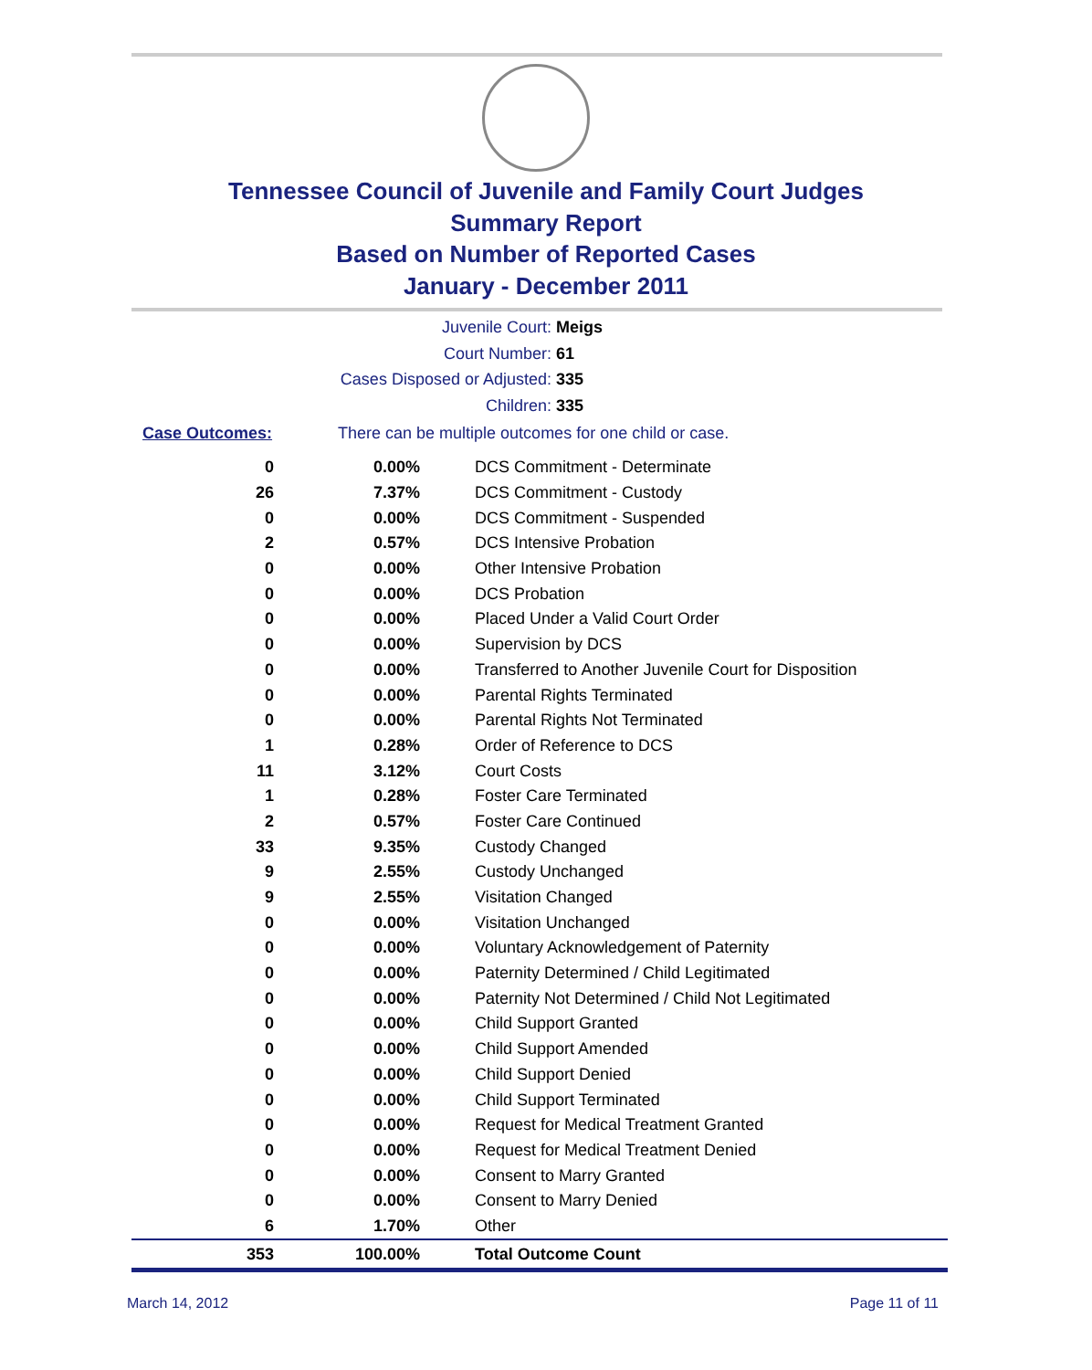Tennessee Council of Juvenile and Family Court Judges
Summary Report
Based on Number of Reported Cases
January - December 2011
Juvenile Court: Meigs
Court Number: 61
Cases Disposed or Adjusted: 335
Children: 335
Case Outcomes: There can be multiple outcomes for one child or case.
| 0 | 0.00% | DCS Commitment - Determinate |
| 26 | 7.37% | DCS Commitment - Custody |
| 0 | 0.00% | DCS Commitment - Suspended |
| 2 | 0.57% | DCS Intensive Probation |
| 0 | 0.00% | Other Intensive Probation |
| 0 | 0.00% | DCS Probation |
| 0 | 0.00% | Placed Under a Valid Court Order |
| 0 | 0.00% | Supervision by DCS |
| 0 | 0.00% | Transferred to Another Juvenile Court for Disposition |
| 0 | 0.00% | Parental Rights Terminated |
| 0 | 0.00% | Parental Rights Not Terminated |
| 1 | 0.28% | Order of Reference to DCS |
| 11 | 3.12% | Court Costs |
| 1 | 0.28% | Foster Care Terminated |
| 2 | 0.57% | Foster Care Continued |
| 33 | 9.35% | Custody Changed |
| 9 | 2.55% | Custody Unchanged |
| 9 | 2.55% | Visitation Changed |
| 0 | 0.00% | Visitation Unchanged |
| 0 | 0.00% | Voluntary Acknowledgement of Paternity |
| 0 | 0.00% | Paternity Determined / Child Legitimated |
| 0 | 0.00% | Paternity Not Determined / Child Not Legitimated |
| 0 | 0.00% | Child Support Granted |
| 0 | 0.00% | Child Support Amended |
| 0 | 0.00% | Child Support Denied |
| 0 | 0.00% | Child Support Terminated |
| 0 | 0.00% | Request for Medical Treatment Granted |
| 0 | 0.00% | Request for Medical Treatment Denied |
| 0 | 0.00% | Consent to Marry Granted |
| 0 | 0.00% | Consent to Marry Denied |
| 6 | 1.70% | Other |
| 353 | 100.00% | Total Outcome Count |
March 14, 2012 Page 11 of 11